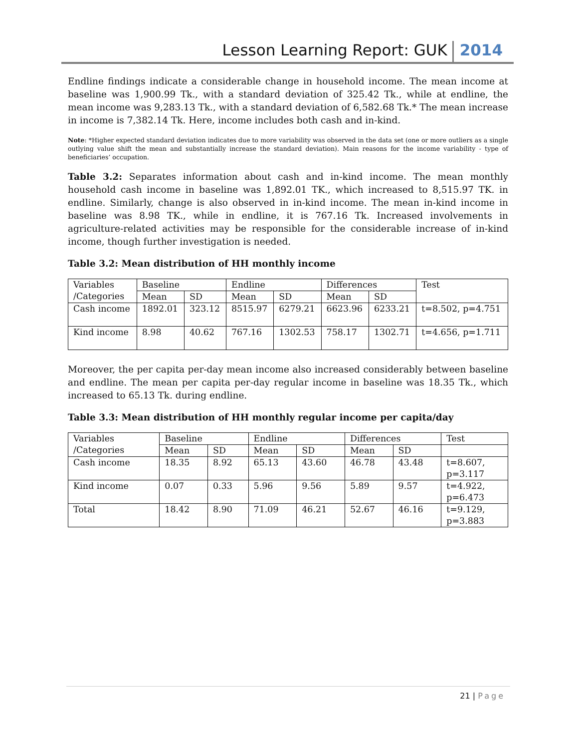Lesson Learning Report: GUK
2014
Endline findings indicate a considerable change in household income. The mean income at baseline was 1,900.99 Tk., with a standard deviation of 325.42 Tk., while at endline, the mean income was 9,283.13 Tk., with a standard deviation of 6,582.68 Tk.* The mean increase in income is 7,382.14 Tk. Here, income includes both cash and in-kind.
Note: *Higher expected standard deviation indicates due to more variability was observed in the data set (one or more outliers as a single outlying value shift the mean and substantially increase the standard deviation). Main reasons for the income variability - type of beneficiaries’ occupation.
Table 3.2: Separates information about cash and in-kind income. The mean monthly household cash income in baseline was 1,892.01 TK., which increased to 8,515.97 TK. in endline. Similarly, change is also observed in in-kind income. The mean in-kind income in baseline was 8.98 TK., while in endline, it is 767.16 Tk. Increased involvements in agriculture-related activities may be responsible for the considerable increase of in-kind income, though further investigation is needed.
Table 3.2: Mean distribution of HH monthly income
| Variables /Categories | Baseline | | Endline | | Differences | | Test |
| --- | --- | --- | --- | --- | --- | --- | --- |
| | Mean | SD | Mean | SD | Mean | SD | |
| Cash income | 1892.01 | 323.12 | 8515.97 | 6279.21 | 6623.96 | 6233.21 | t=8.502, p=4.751 |
| Kind income | 8.98 | 40.62 | 767.16 | 1302.53 | 758.17 | 1302.71 | t=4.656, p=1.711 |
Moreover, the per capita per-day mean income also increased considerably between baseline and endline. The mean per capita per-day regular income in baseline was 18.35 Tk., which increased to 65.13 Tk. during endline.
Table 3.3: Mean distribution of HH monthly regular income per capita/day
| Variables /Categories | Baseline | | Endline | | Differences | | Test |
| --- | --- | --- | --- | --- | --- | --- | --- |
| | Mean | SD | Mean | SD | Mean | SD | |
| Cash income | 18.35 | 8.92 | 65.13 | 43.60 | 46.78 | 43.48 | t=8.607, p=3.117 |
| Kind income | 0.07 | 0.33 | 5.96 | 9.56 | 5.89 | 9.57 | t=4.922, p=6.473 |
| Total | 18.42 | 8.90 | 71.09 | 46.21 | 52.67 | 46.16 | t=9.129, p=3.883 |
21 | Page